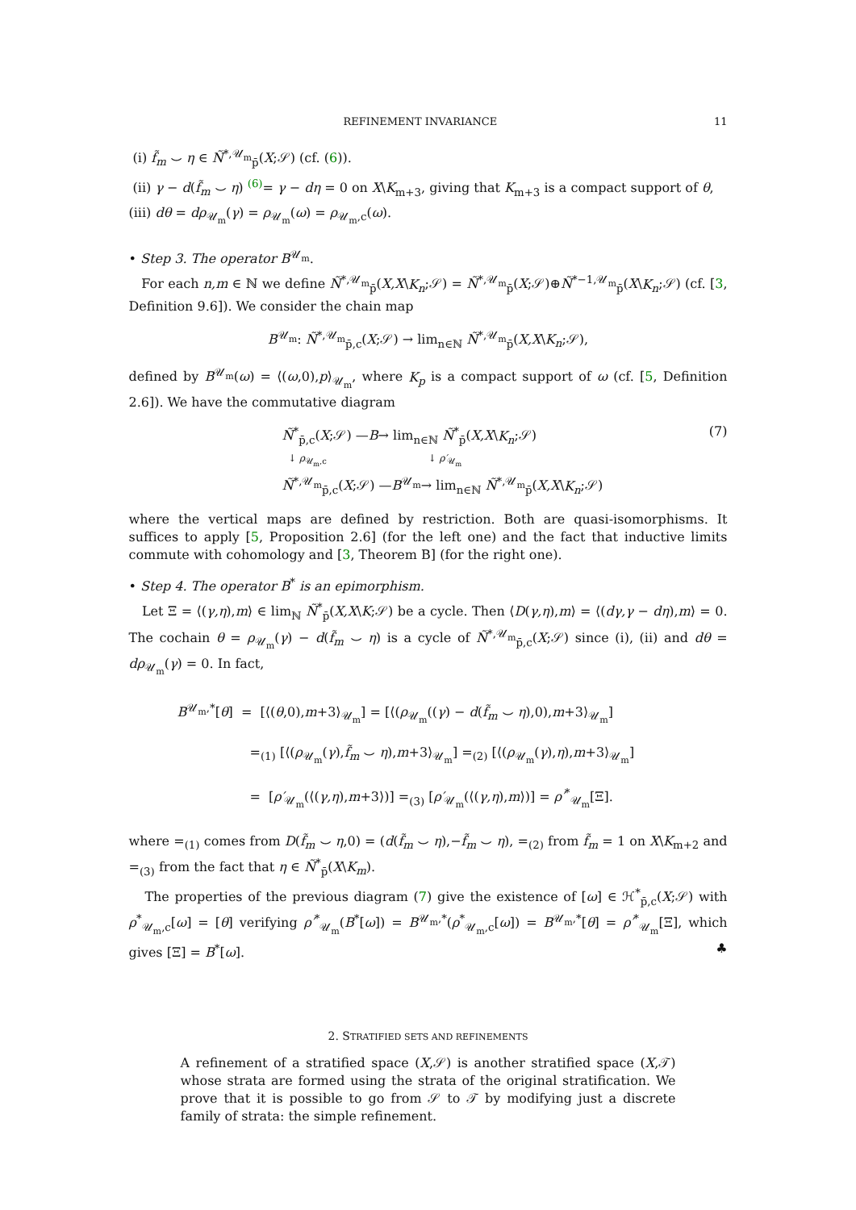REFINEMENT INVARIANCE 11
(i) f̃<sub>m</sub> ⌣ η ∈ Ñ<sup>*,𝒰<sub>m</sub></sup><sub>p̄</sub>(X;𝒮) (cf. (6)).
(ii) γ − d(f̃<sub>m</sub> ⌣ η) <sup>(6)</sup>= γ − dη = 0 on X\K<sub>m+3</sub>, giving that K<sub>m+3</sub> is a compact support of θ,
(iii) dθ = dρ<sub>𝒰<sub>m</sub></sub>(γ) = ρ<sub>𝒰<sub>m</sub></sub>(ω) = ρ<sub>𝒰<sub>m</sub>,c</sub>(ω).
• Step 3. The operator B<sup>𝒰<sub>m</sub></sup>.
For each n,m ∈ ℕ we define Ñ<sup>*,𝒰<sub>m</sub></sup><sub>p̄</sub>(X,X\K<sub>n</sub>;𝒮) = Ñ<sup>*,𝒰<sub>m</sub></sup><sub>p̄</sub>(X;𝒮)⊕Ñ<sup>*−1,𝒰<sub>m</sub></sup><sub>p̄</sub>(X\K<sub>n</sub>;𝒮) (cf. [3, Definition 9.6]). We consider the chain map
B<sup>𝒰<sub>m</sub></sup>: Ñ<sup>*,𝒰<sub>m</sub></sup><sub>p̄,c</sub>(X;𝒮) → lim<sub>n∈ℕ</sub> Ñ<sup>*,𝒰<sub>m</sub></sup><sub>p̄</sub>(X,X\K<sub>n</sub>;𝒮),
defined by B<sup>𝒰<sub>m</sub></sup>(ω) = ⟨(ω,0),p⟩<sub>𝒰<sub>m</sub></sub>, where K<sub>p</sub> is a compact support of ω (cf. [5, Definition 2.6]). We have the commutative diagram
Ñ<sup>*</sup><sub>p̄,c</sub>(X;𝒮) —B→ lim<sub>n∈ℕ</sub> Ñ<sup>*</sup><sub>p̄</sub>(X,X\K<sub>n</sub>;𝒮) (7)
↓ ρ<sub>𝒰<sub>m</sub>,c</sub> ↓ ρ′<sub>𝒰<sub>m</sub></sub>
Ñ<sup>*,𝒰<sub>m</sub></sup><sub>p̄,c</sub>(X;𝒮) —B<sup>𝒰<sub>m</sub></sup>→ lim<sub>n∈ℕ</sub> Ñ<sup>*,𝒰<sub>m</sub></sup><sub>p̄</sub>(X,X\K<sub>n</sub>;𝒮)
where the vertical maps are defined by restriction. Both are quasi-isomorphisms. It suffices to apply [5, Proposition 2.6] (for the left one) and the fact that inductive limits commute with cohomology and [3, Theorem B] (for the right one).
• Step 4. The operator B<sup>*</sup> is an epimorphism.
Let Ξ = ⟨(γ,η),m⟩ ∈ lim<sub>ℕ</sub> Ñ<sup>*</sup><sub>p̄</sub>(X,X\K;𝒮) be a cycle. Then ⟨D(γ,η),m⟩ = ⟨(dγ,γ − dη),m⟩ = 0. The cochain θ = ρ<sub>𝒰<sub>m</sub></sub>(γ) − d(f̃<sub>m</sub> ⌣ η) is a cycle of Ñ<sup>*,𝒰<sub>m</sub></sup><sub>p̄,c</sub>(X;𝒮) since (i), (ii) and dθ = dρ<sub>𝒰<sub>m</sub></sub>(γ) = 0. In fact,
B<sup>𝒰<sub>m</sub>,*</sup>[θ] = [⟨(θ,0),m+3⟩<sub>𝒰<sub>m</sub></sub>] = [⟨(ρ<sub>𝒰<sub>m</sub></sub>((γ) − d(f̃<sub>m</sub> ⌣ η),0),m+3⟩<sub>𝒰<sub>m</sub></sub>]
=<sub>(1)</sub> [⟨(ρ<sub>𝒰<sub>m</sub></sub>(γ),f̃<sub>m</sub> ⌣ η),m+3⟩<sub>𝒰<sub>m</sub></sub>] =<sub>(2)</sub> [⟨(ρ<sub>𝒰<sub>m</sub></sub>(γ),η),m+3⟩<sub>𝒰<sub>m</sub></sub>]
= [ρ′<sub>𝒰<sub>m</sub></sub>(⟨(γ,η),m+3⟩)] =<sub>(3)</sub> [ρ′<sub>𝒰<sub>m</sub></sub>(⟨(γ,η),m⟩)] = ρ′<sup>*</sup><sub>𝒰<sub>m</sub></sub>[Ξ].
where =<sub>(1)</sub> comes from D(f̃<sub>m</sub> ⌣ η,0) = (d(f̃<sub>m</sub> ⌣ η),−f̃<sub>m</sub> ⌣ η), =<sub>(2)</sub> from f̃<sub>m</sub> = 1 on X\K<sub>m+2</sub> and =<sub>(3)</sub> from the fact that η ∈ Ñ<sup>*</sup><sub>p̄</sub>(X\K<sub>m</sub>).
The properties of the previous diagram (7) give the existence of [ω] ∈ ℋ<sup>*</sup><sub>p̄,c</sub>(X;𝒮) with ρ<sup>*</sup><sub>𝒰<sub>m</sub>,c</sub>[ω] = [θ] verifying ρ′<sup>*</sup><sub>𝒰<sub>m</sub></sub>(B<sup>*</sup>[ω]) = B<sup>𝒰<sub>m</sub>,*</sup>(ρ<sup>*</sup><sub>𝒰<sub>m</sub>,c</sub>[ω]) = B<sup>𝒰<sub>m</sub>,*</sup>[θ] = ρ′<sup>*</sup><sub>𝒰<sub>m</sub></sub>[Ξ], which gives [Ξ] = B<sup>*</sup>[ω]. ♣
2. STRATIFIED SETS AND REFINEMENTS
A refinement of a stratified space (X,𝒮) is another stratified space (X,𝒯) whose strata are formed using the strata of the original stratification. We prove that it is possible to go from 𝒮 to 𝒯 by modifying just a discrete family of strata: the simple refinement.